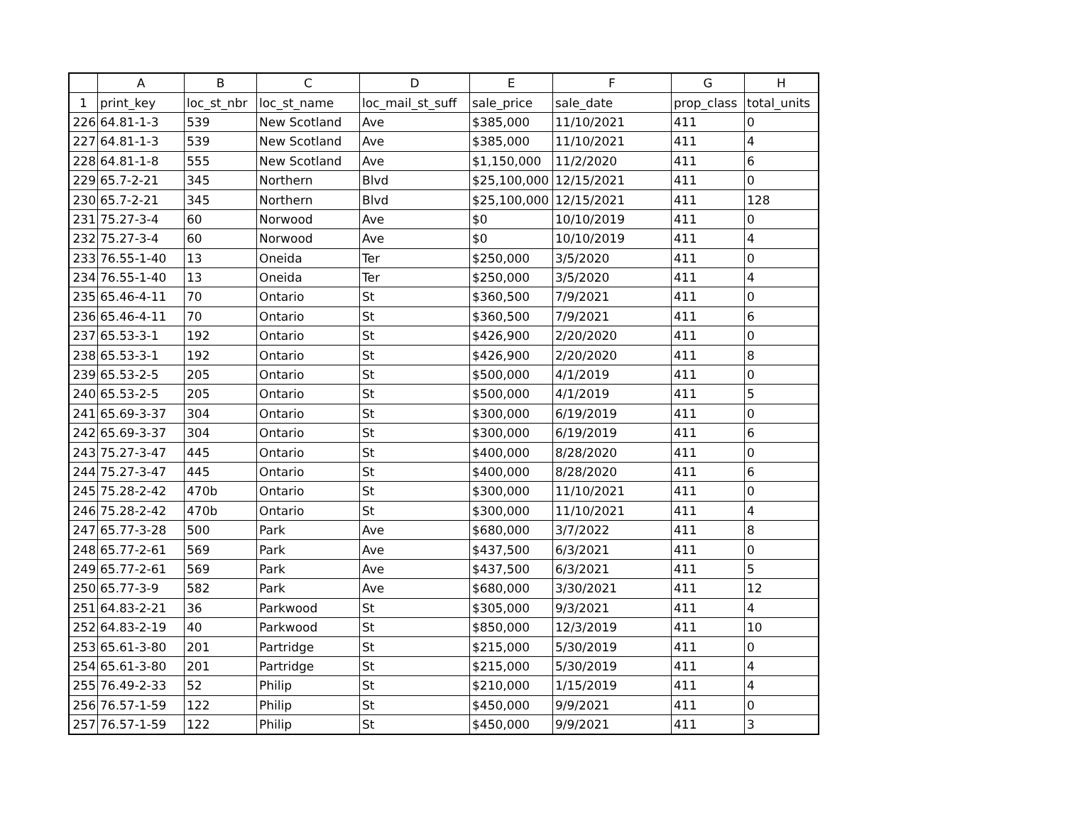| | A | B | C | D | E | F | G | H |
| --- | --- | --- | --- | --- | --- | --- | --- | --- |
| 1 | print_key | loc_st_nbr | loc_st_name | loc_mail_st_suff | sale_price | sale_date | prop_class | total_units |
| 226 | 64.81-1-3 | 539 | New Scotland | Ave | $385,000 | 11/10/2021 | 411 | 0 |
| 227 | 64.81-1-3 | 539 | New Scotland | Ave | $385,000 | 11/10/2021 | 411 | 4 |
| 228 | 64.81-1-8 | 555 | New Scotland | Ave | $1,150,000 | 11/2/2020 | 411 | 6 |
| 229 | 65.7-2-21 | 345 | Northern | Blvd | $25,100,000 | 12/15/2021 | 411 | 0 |
| 230 | 65.7-2-21 | 345 | Northern | Blvd | $25,100,000 | 12/15/2021 | 411 | 128 |
| 231 | 75.27-3-4 | 60 | Norwood | Ave | $0 | 10/10/2019 | 411 | 0 |
| 232 | 75.27-3-4 | 60 | Norwood | Ave | $0 | 10/10/2019 | 411 | 4 |
| 233 | 76.55-1-40 | 13 | Oneida | Ter | $250,000 | 3/5/2020 | 411 | 0 |
| 234 | 76.55-1-40 | 13 | Oneida | Ter | $250,000 | 3/5/2020 | 411 | 4 |
| 235 | 65.46-4-11 | 70 | Ontario | St | $360,500 | 7/9/2021 | 411 | 0 |
| 236 | 65.46-4-11 | 70 | Ontario | St | $360,500 | 7/9/2021 | 411 | 6 |
| 237 | 65.53-3-1 | 192 | Ontario | St | $426,900 | 2/20/2020 | 411 | 0 |
| 238 | 65.53-3-1 | 192 | Ontario | St | $426,900 | 2/20/2020 | 411 | 8 |
| 239 | 65.53-2-5 | 205 | Ontario | St | $500,000 | 4/1/2019 | 411 | 0 |
| 240 | 65.53-2-5 | 205 | Ontario | St | $500,000 | 4/1/2019 | 411 | 5 |
| 241 | 65.69-3-37 | 304 | Ontario | St | $300,000 | 6/19/2019 | 411 | 0 |
| 242 | 65.69-3-37 | 304 | Ontario | St | $300,000 | 6/19/2019 | 411 | 6 |
| 243 | 75.27-3-47 | 445 | Ontario | St | $400,000 | 8/28/2020 | 411 | 0 |
| 244 | 75.27-3-47 | 445 | Ontario | St | $400,000 | 8/28/2020 | 411 | 6 |
| 245 | 75.28-2-42 | 470b | Ontario | St | $300,000 | 11/10/2021 | 411 | 0 |
| 246 | 75.28-2-42 | 470b | Ontario | St | $300,000 | 11/10/2021 | 411 | 4 |
| 247 | 65.77-3-28 | 500 | Park | Ave | $680,000 | 3/7/2022 | 411 | 8 |
| 248 | 65.77-2-61 | 569 | Park | Ave | $437,500 | 6/3/2021 | 411 | 0 |
| 249 | 65.77-2-61 | 569 | Park | Ave | $437,500 | 6/3/2021 | 411 | 5 |
| 250 | 65.77-3-9 | 582 | Park | Ave | $680,000 | 3/30/2021 | 411 | 12 |
| 251 | 64.83-2-21 | 36 | Parkwood | St | $305,000 | 9/3/2021 | 411 | 4 |
| 252 | 64.83-2-19 | 40 | Parkwood | St | $850,000 | 12/3/2019 | 411 | 10 |
| 253 | 65.61-3-80 | 201 | Partridge | St | $215,000 | 5/30/2019 | 411 | 0 |
| 254 | 65.61-3-80 | 201 | Partridge | St | $215,000 | 5/30/2019 | 411 | 4 |
| 255 | 76.49-2-33 | 52 | Philip | St | $210,000 | 1/15/2019 | 411 | 4 |
| 256 | 76.57-1-59 | 122 | Philip | St | $450,000 | 9/9/2021 | 411 | 0 |
| 257 | 76.57-1-59 | 122 | Philip | St | $450,000 | 9/9/2021 | 411 | 3 |